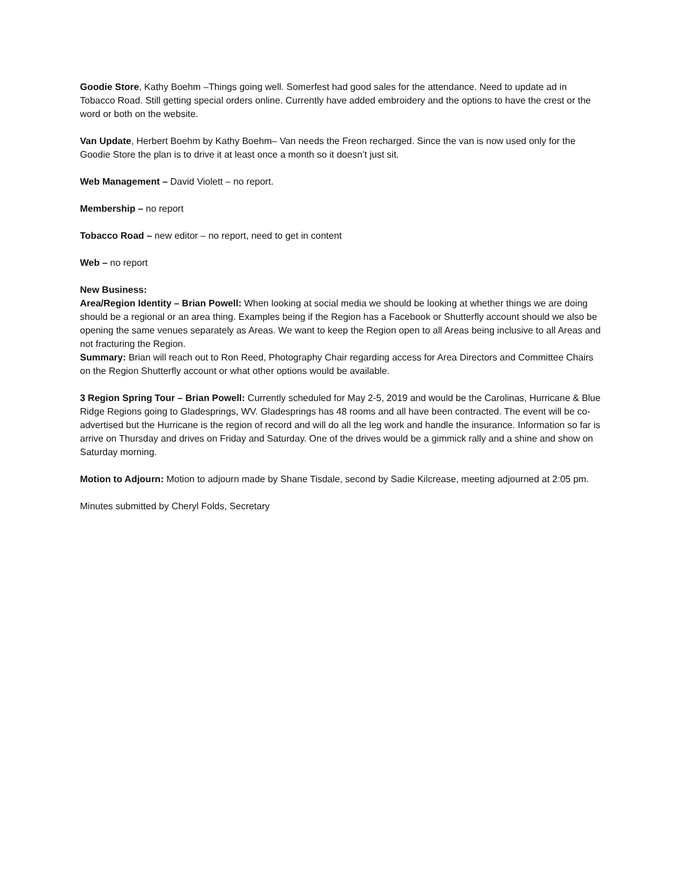Goodie Store, Kathy Boehm –Things going well. Somerfest had good sales for the attendance. Need to update ad in Tobacco Road. Still getting special orders online. Currently have added embroidery and the options to have the crest or the word or both on the website.
Van Update, Herbert Boehm by Kathy Boehm– Van needs the Freon recharged. Since the van is now used only for the Goodie Store the plan is to drive it at least once a month so it doesn’t just sit.
Web Management – David Violett – no report.
Membership – no report
Tobacco Road – new editor – no report, need to get in content
Web – no report
New Business:
Area/Region Identity – Brian Powell: When looking at social media we should be looking at whether things we are doing should be a regional or an area thing. Examples being if the Region has a Facebook or Shutterfly account should we also be opening the same venues separately as Areas. We want to keep the Region open to all Areas being inclusive to all Areas and not fracturing the Region.
Summary: Brian will reach out to Ron Reed, Photography Chair regarding access for Area Directors and Committee Chairs on the Region Shutterfly account or what other options would be available.
3 Region Spring Tour – Brian Powell: Currently scheduled for May 2-5, 2019 and would be the Carolinas, Hurricane & Blue Ridge Regions going to Gladesprings, WV. Gladesprings has 48 rooms and all have been contracted. The event will be co-advertised but the Hurricane is the region of record and will do all the leg work and handle the insurance. Information so far is arrive on Thursday and drives on Friday and Saturday. One of the drives would be a gimmick rally and a shine and show on Saturday morning.
Motion to Adjourn: Motion to adjourn made by Shane Tisdale, second by Sadie Kilcrease, meeting adjourned at 2:05 pm.
Minutes submitted by Cheryl Folds, Secretary